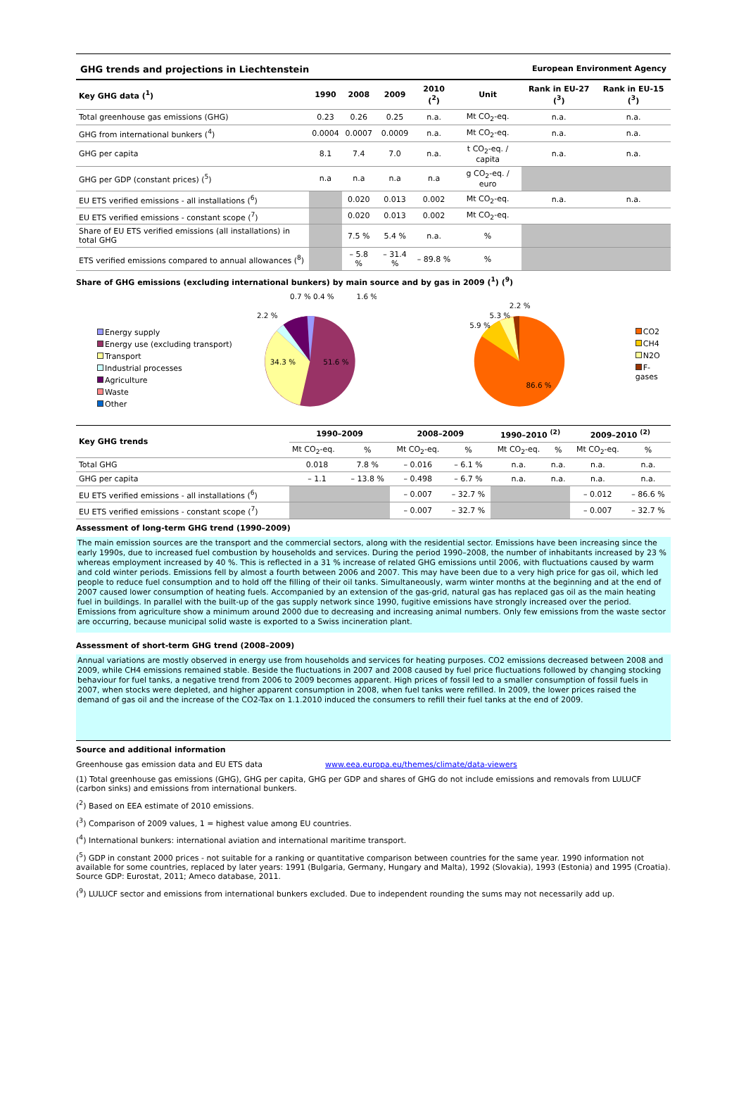GHG trends and projections in Liechtenstein European Environment Agency
| Key GHG data (<sup>1</sup>) | 1990 | 2008 | 2009 | 2010 (<sup>2</sup>) | Unit | Rank in EU-27 (<sup>3</sup>) | Rank in EU-15 (<sup>3</sup>) |
| --- | --- | --- | --- | --- | --- | --- | --- |
| Total greenhouse gas emissions (GHG) | 0.23 | 0.26 | 0.25 | n.a. | Mt CO<sub>2</sub>-eq. | n.a. | n.a. |
| GHG from international bunkers (<sup>4</sup>) | 0.0004 | 0.0007 | 0.0009 | n.a. | Mt CO<sub>2</sub>-eq. | n.a. | n.a. |
| GHG per capita | 8.1 | 7.4 | 7.0 | n.a. | t CO<sub>2</sub>-eq. / capita | n.a. | n.a. |
| GHG per GDP (constant prices) (<sup>5</sup>) | n.a | n.a | n.a | n.a | g CO<sub>2</sub>-eq. / euro | | |
| EU ETS verified emissions - all installations (<sup>6</sup>) | | 0.020 | 0.013 | 0.002 | Mt CO<sub>2</sub>-eq. | n.a. | n.a. |
| EU ETS verified emissions - constant scope (<sup>7</sup>) | | 0.020 | 0.013 | 0.002 | Mt CO<sub>2</sub>-eq. | | |
| Share of EU ETS verified emissions (all installations) in total GHG | | 7.5 % | 5.4 % | n.a. | % | | |
| ETS verified emissions compared to annual allowances (<sup>8</sup>) | | – 5.8 % | – 31.4 % | – 89.8 % | % | | |
Share of GHG emissions (excluding international bunkers) by main source and by gas in 2009 (<sup>1</sup>) (<sup>9</sup>)
Energy supply
Energy use (excluding transport)
Transport
Industrial processes
Agriculture
Waste
Other
34.3 %
51.6 %
2.2 %
0.7 % 0.4 %
1.6 %
86.6 %
5.9 %
5.3 %
2.2 %
CO2
CH4
N2O
F-gases
| Key GHG trends | 1990–2009 | | 2008–2009 | | 1990–2010 <sup>(2)</sup> | | 2009–2010 <sup>(2)</sup> | |
| --- | --- | --- | --- | --- | --- | --- | --- | --- |
| | Mt CO<sub>2</sub>-eq. | % | Mt CO<sub>2</sub>-eq. | % | Mt CO<sub>2</sub>-eq. | % | Mt CO<sub>2</sub>-eq. | % |
| Total GHG | 0.018 | 7.8 % | – 0.016 | – 6.1 % | n.a. | n.a. | n.a. | n.a. |
| GHG per capita | – 1.1 | – 13.8 % | – 0.498 | – 6.7 % | n.a. | n.a. | n.a. | n.a. |
| EU ETS verified emissions - all installations (<sup>6</sup>) | | | – 0.007 | – 32.7 % | | | – 0.012 | – 86.6 % |
| EU ETS verified emissions - constant scope (<sup>7</sup>) | | | – 0.007 | – 32.7 % | | | – 0.007 | – 32.7 % |
Assessment of long-term GHG trend (1990–2009)
The main emission sources are the transport and the commercial sectors, along with the residential sector. Emissions have been increasing since the early 1990s, due to increased fuel combustion by households and services. During the period 1990–2008, the number of inhabitants increased by 23 % whereas employment increased by 40 %. This is reflected in a 31 % increase of related GHG emissions until 2006, with fluctuations caused by warm and cold winter periods. Emissions fell by almost a fourth between 2006 and 2007. This may have been due to a very high price for gas oil, which led people to reduce fuel consumption and to hold off the filling of their oil tanks. Simultaneously, warm winter months at the beginning and at the end of 2007 caused lower consumption of heating fuels. Accompanied by an extension of the gas-grid, natural gas has replaced gas oil as the main heating fuel in buildings. In parallel with the built-up of the gas supply network since 1990, fugitive emissions have strongly increased over the period. Emissions from agriculture show a minimum around 2000 due to decreasing and increasing animal numbers. Only few emissions from the waste sector are occurring, because municipal solid waste is exported to a Swiss incineration plant.
Assessment of short-term GHG trend (2008–2009)
Annual variations are mostly observed in energy use from households and services for heating purposes. CO2 emissions decreased between 2008 and 2009, while CH4 emissions remained stable. Beside the fluctuations in 2007 and 2008 caused by fuel price fluctuations followed by changing stocking behaviour for fuel tanks, a negative trend from 2006 to 2009 becomes apparent. High prices of fossil led to a smaller consumption of fossil fuels in 2007, when stocks were depleted, and higher apparent consumption in 2008, when fuel tanks were refilled. In 2009, the lower prices raised the demand of gas oil and the increase of the CO2-Tax on 1.1.2010 induced the consumers to refill their fuel tanks at the end of 2009.
Source and additional information
Greenhouse gas emission data and EU ETS data www.eea.europa.eu/themes/climate/data-viewers
(1) Total greenhouse gas emissions (GHG), GHG per capita, GHG per GDP and shares of GHG do not include emissions and removals from LULUCF (carbon sinks) and emissions from international bunkers.
(<sup>2</sup>) Based on EEA estimate of 2010 emissions.
(<sup>3</sup>) Comparison of 2009 values, 1 = highest value among EU countries.
(<sup>4</sup>) International bunkers: international aviation and international maritime transport.
(<sup>5</sup>) GDP in constant 2000 prices - not suitable for a ranking or quantitative comparison between countries for the same year. 1990 information not available for some countries, replaced by later years: 1991 (Bulgaria, Germany, Hungary and Malta), 1992 (Slovakia), 1993 (Estonia) and 1995 (Croatia). Source GDP: Eurostat, 2011; Ameco database, 2011.
(<sup>9</sup>) LULUCF sector and emissions from international bunkers excluded. Due to independent rounding the sums may not necessarily add up.